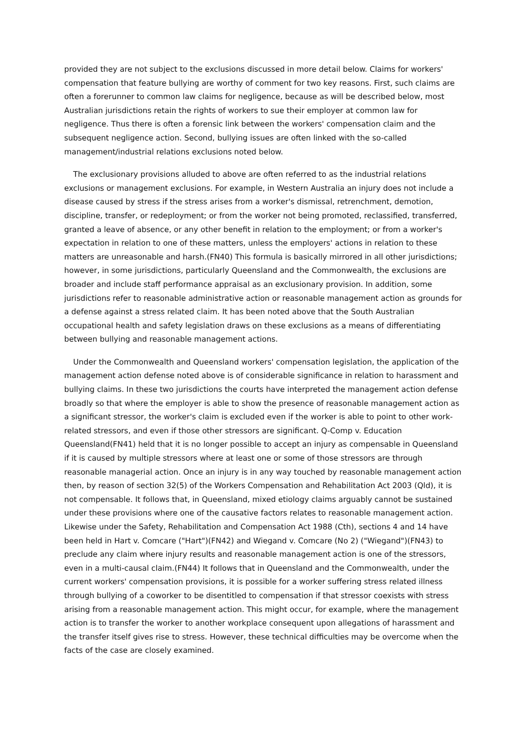provided they are not subject to the exclusions discussed in more detail below. Claims for workers' compensation that feature bullying are worthy of comment for two key reasons. First, such claims are often a forerunner to common law claims for negligence, because as will be described below, most Australian jurisdictions retain the rights of workers to sue their employer at common law for negligence. Thus there is often a forensic link between the workers' compensation claim and the subsequent negligence action. Second, bullying issues are often linked with the so-called management/industrial relations exclusions noted below.
The exclusionary provisions alluded to above are often referred to as the industrial relations exclusions or management exclusions. For example, in Western Australia an injury does not include a disease caused by stress if the stress arises from a worker's dismissal, retrenchment, demotion, discipline, transfer, or redeployment; or from the worker not being promoted, reclassified, transferred, granted a leave of absence, or any other benefit in relation to the employment; or from a worker's expectation in relation to one of these matters, unless the employers' actions in relation to these matters are unreasonable and harsh.(FN40) This formula is basically mirrored in all other jurisdictions; however, in some jurisdictions, particularly Queensland and the Commonwealth, the exclusions are broader and include staff performance appraisal as an exclusionary provision. In addition, some jurisdictions refer to reasonable administrative action or reasonable management action as grounds for a defense against a stress related claim. It has been noted above that the South Australian occupational health and safety legislation draws on these exclusions as a means of differentiating between bullying and reasonable management actions.
Under the Commonwealth and Queensland workers' compensation legislation, the application of the management action defense noted above is of considerable significance in relation to harassment and bullying claims. In these two jurisdictions the courts have interpreted the management action defense broadly so that where the employer is able to show the presence of reasonable management action as a significant stressor, the worker's claim is excluded even if the worker is able to point to other work-related stressors, and even if those other stressors are significant. Q-Comp v. Education Queensland(FN41) held that it is no longer possible to accept an injury as compensable in Queensland if it is caused by multiple stressors where at least one or some of those stressors are through reasonable managerial action. Once an injury is in any way touched by reasonable management action then, by reason of section 32(5) of the Workers Compensation and Rehabilitation Act 2003 (Qld), it is not compensable. It follows that, in Queensland, mixed etiology claims arguably cannot be sustained under these provisions where one of the causative factors relates to reasonable management action. Likewise under the Safety, Rehabilitation and Compensation Act 1988 (Cth), sections 4 and 14 have been held in Hart v. Comcare ("Hart")(FN42) and Wiegand v. Comcare (No 2) ("Wiegand")(FN43) to preclude any claim where injury results and reasonable management action is one of the stressors, even in a multi-causal claim.(FN44) It follows that in Queensland and the Commonwealth, under the current workers' compensation provisions, it is possible for a worker suffering stress related illness through bullying of a coworker to be disentitled to compensation if that stressor coexists with stress arising from a reasonable management action. This might occur, for example, where the management action is to transfer the worker to another workplace consequent upon allegations of harassment and the transfer itself gives rise to stress. However, these technical difficulties may be overcome when the facts of the case are closely examined.